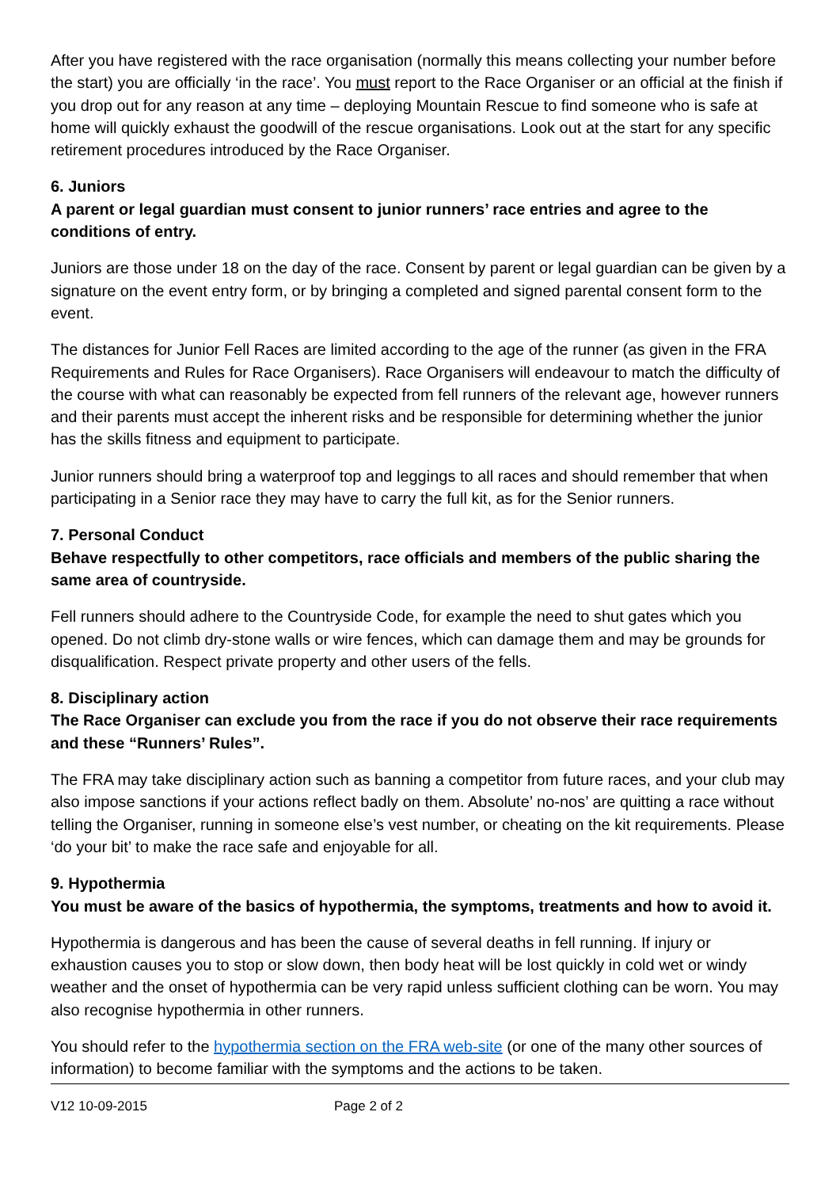After you have registered with the race organisation (normally this means collecting your number before the start) you are officially ‘in the race’. You must report to the Race Organiser or an official at the finish if you drop out for any reason at any time – deploying Mountain Rescue to find someone who is safe at home will quickly exhaust the goodwill of the rescue organisations. Look out at the start for any specific retirement procedures introduced by the Race Organiser.
6. Juniors
A parent or legal guardian must consent to junior runners’ race entries and agree to the conditions of entry.
Juniors are those under 18 on the day of the race. Consent by parent or legal guardian can be given by a signature on the event entry form, or by bringing a completed and signed parental consent form to the event.
The distances for Junior Fell Races are limited according to the age of the runner (as given in the FRA Requirements and Rules for Race Organisers). Race Organisers will endeavour to match the difficulty of the course with what can reasonably be expected from fell runners of the relevant age, however runners and their parents must accept the inherent risks and be responsible for determining whether the junior has the skills fitness and equipment to participate.
Junior runners should bring a waterproof top and leggings to all races and should remember that when participating in a Senior race they may have to carry the full kit, as for the Senior runners.
7. Personal Conduct
Behave respectfully to other competitors, race officials and members of the public sharing the same area of countryside.
Fell runners should adhere to the Countryside Code, for example the need to shut gates which you opened. Do not climb dry-stone walls or wire fences, which can damage them and may be grounds for disqualification. Respect private property and other users of the fells.
8. Disciplinary action
The Race Organiser can exclude you from the race if you do not observe their race requirements and these “Runners’ Rules”.
The FRA may take disciplinary action such as banning a competitor from future races, and your club may also impose sanctions if your actions reflect badly on them. Absolute’ no-nos’ are quitting a race without telling the Organiser, running in someone else’s vest number, or cheating on the kit requirements. Please ‘do your bit’ to make the race safe and enjoyable for all.
9. Hypothermia
You must be aware of the basics of hypothermia, the symptoms, treatments and how to avoid it.
Hypothermia is dangerous and has been the cause of several deaths in fell running. If injury or exhaustion causes you to stop or slow down, then body heat will be lost quickly in cold wet or windy weather and the onset of hypothermia can be very rapid unless sufficient clothing can be worn. You may also recognise hypothermia in other runners.
You should refer to the hypothermia section on the FRA web-site (or one of the many other sources of information) to become familiar with the symptoms and the actions to be taken.
V12 10-09-2015 Page 2 of 2